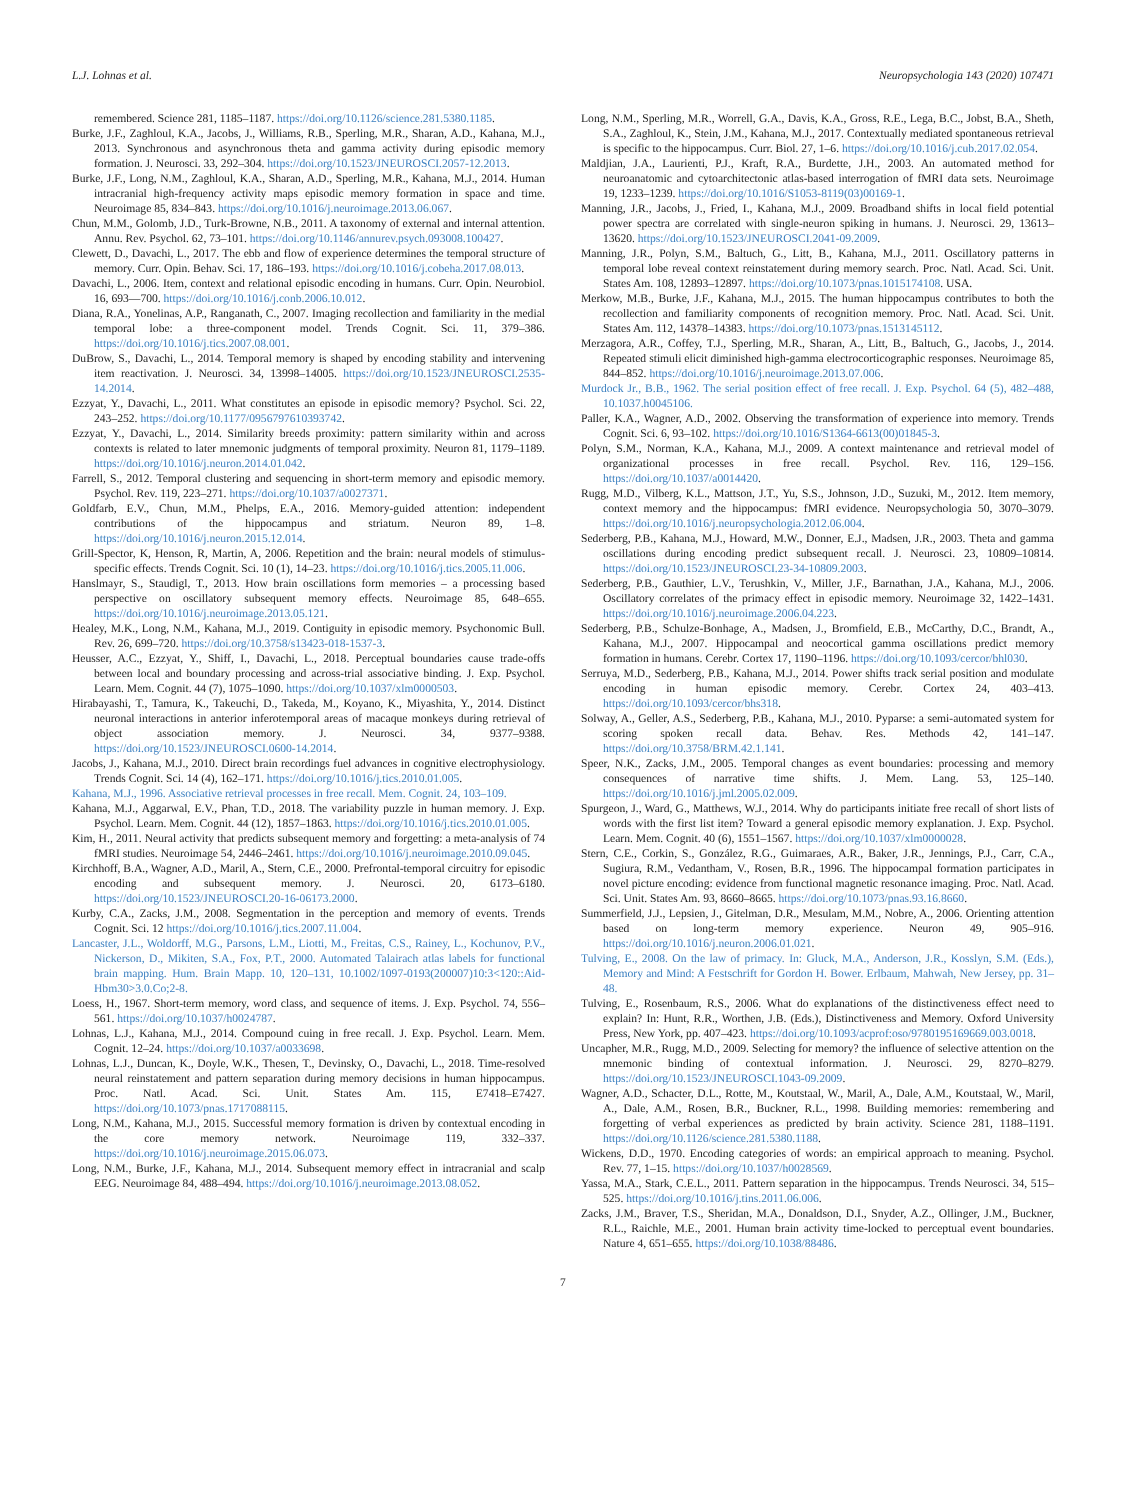L.J. Lohnas et al. Neuropsychologia 143 (2020) 107471
remembered. Science 281, 1185–1187. https://doi.org/10.1126/science.281.5380.1185.
Burke, J.F., Zaghloul, K.A., Jacobs, J., Williams, R.B., Sperling, M.R., Sharan, A.D., Kahana, M.J., 2013. Synchronous and asynchronous theta and gamma activity during episodic memory formation. J. Neurosci. 33, 292–304. https://doi.org/10.1523/JNEUROSCI.2057-12.2013.
Burke, J.F., Long, N.M., Zaghloul, K.A., Sharan, A.D., Sperling, M.R., Kahana, M.J., 2014. Human intracranial high-frequency activity maps episodic memory formation in space and time. Neuroimage 85, 834–843. https://doi.org/10.1016/j.neuroimage.2013.06.067.
Chun, M.M., Golomb, J.D., Turk-Browne, N.B., 2011. A taxonomy of external and internal attention. Annu. Rev. Psychol. 62, 73–101. https://doi.org/10.1146/annurev.psych.093008.100427.
Clewett, D., Davachi, L., 2017. The ebb and flow of experience determines the temporal structure of memory. Curr. Opin. Behav. Sci. 17, 186–193. https://doi.org/10.1016/j.cobeha.2017.08.013.
Davachi, L., 2006. Item, context and relational episodic encoding in humans. Curr. Opin. Neurobiol. 16, 693—700. https://doi.org/10.1016/j.conb.2006.10.012.
Diana, R.A., Yonelinas, A.P., Ranganath, C., 2007. Imaging recollection and familiarity in the medial temporal lobe: a three-component model. Trends Cognit. Sci. 11, 379–386. https://doi.org/10.1016/j.tics.2007.08.001.
DuBrow, S., Davachi, L., 2014. Temporal memory is shaped by encoding stability and intervening item reactivation. J. Neurosci. 34, 13998–14005. https://doi.org/10.1523/JNEUROSCI.2535-14.2014.
Ezzyat, Y., Davachi, L., 2011. What constitutes an episode in episodic memory? Psychol. Sci. 22, 243–252. https://doi.org/10.1177/0956797610393742.
Ezzyat, Y., Davachi, L., 2014. Similarity breeds proximity: pattern similarity within and across contexts is related to later mnemonic judgments of temporal proximity. Neuron 81, 1179–1189. https://doi.org/10.1016/j.neuron.2014.01.042.
Farrell, S., 2012. Temporal clustering and sequencing in short-term memory and episodic memory. Psychol. Rev. 119, 223–271. https://doi.org/10.1037/a0027371.
Goldfarb, E.V., Chun, M.M., Phelps, E.A., 2016. Memory-guided attention: independent contributions of the hippocampus and striatum. Neuron 89, 1–8. https://doi.org/10.1016/j.neuron.2015.12.014.
Grill-Spector, K, Henson, R, Martin, A, 2006. Repetition and the brain: neural models of stimulus-specific effects. Trends Cognit. Sci. 10 (1), 14–23. https://doi.org/10.1016/j.tics.2005.11.006.
Hanslmayr, S., Staudigl, T., 2013. How brain oscillations form memories – a processing based perspective on oscillatory subsequent memory effects. Neuroimage 85, 648–655. https://doi.org/10.1016/j.neuroimage.2013.05.121.
Healey, M.K., Long, N.M., Kahana, M.J., 2019. Contiguity in episodic memory. Psychonomic Bull. Rev. 26, 699–720. https://doi.org/10.3758/s13423-018-1537-3.
Heusser, A.C., Ezzyat, Y., Shiff, I., Davachi, L., 2018. Perceptual boundaries cause trade-offs between local and boundary processing and across-trial associative binding. J. Exp. Psychol. Learn. Mem. Cognit. 44 (7), 1075–1090. https://doi.org/10.1037/xlm0000503.
Hirabayashi, T., Tamura, K., Takeuchi, D., Takeda, M., Koyano, K., Miyashita, Y., 2014. Distinct neuronal interactions in anterior inferotemporal areas of macaque monkeys during retrieval of object association memory. J. Neurosci. 34, 9377–9388. https://doi.org/10.1523/JNEUROSCI.0600-14.2014.
Jacobs, J., Kahana, M.J., 2010. Direct brain recordings fuel advances in cognitive electrophysiology. Trends Cognit. Sci. 14 (4), 162–171. https://doi.org/10.1016/j.tics.2010.01.005.
Kahana, M.J., 1996. Associative retrieval processes in free recall. Mem. Cognit. 24, 103–109.
Kahana, M.J., Aggarwal, E.V., Phan, T.D., 2018. The variability puzzle in human memory. J. Exp. Psychol. Learn. Mem. Cognit. 44 (12), 1857–1863. https://doi.org/10.1016/j.tics.2010.01.005.
Kim, H., 2011. Neural activity that predicts subsequent memory and forgetting: a meta-analysis of 74 fMRI studies. Neuroimage 54, 2446–2461. https://doi.org/10.1016/j.neuroimage.2010.09.045.
Kirchhoff, B.A., Wagner, A.D., Maril, A., Stern, C.E., 2000. Prefrontal-temporal circuitry for episodic encoding and subsequent memory. J. Neurosci. 20, 6173–6180. https://doi.org/10.1523/JNEUROSCI.20-16-06173.2000.
Kurby, C.A., Zacks, J.M., 2008. Segmentation in the perception and memory of events. Trends Cognit. Sci. 12 https://doi.org/10.1016/j.tics.2007.11.004.
Lancaster, J.L., Woldorff, M.G., Parsons, L.M., Liotti, M., Freitas, C.S., Rainey, L., Kochunov, P.V., Nickerson, D., Mikiten, S.A., Fox, P.T., 2000. Automated Talairach atlas labels for functional brain mapping. Hum. Brain Mapp. 10, 120–131, 10.1002/1097-0193(200007)10:3<120::Aid-Hbm30>3.0.Co;2-8.
Loess, H., 1967. Short-term memory, word class, and sequence of items. J. Exp. Psychol. 74, 556–561. https://doi.org/10.1037/h0024787.
Lohnas, L.J., Kahana, M.J., 2014. Compound cuing in free recall. J. Exp. Psychol. Learn. Mem. Cognit. 12–24. https://doi.org/10.1037/a0033698.
Lohnas, L.J., Duncan, K., Doyle, W.K., Thesen, T., Devinsky, O., Davachi, L., 2018. Time-resolved neural reinstatement and pattern separation during memory decisions in human hippocampus. Proc. Natl. Acad. Sci. Unit. States Am. 115, E7418–E7427. https://doi.org/10.1073/pnas.1717088115.
Long, N.M., Kahana, M.J., 2015. Successful memory formation is driven by contextual encoding in the core memory network. Neuroimage 119, 332–337. https://doi.org/10.1016/j.neuroimage.2015.06.073.
Long, N.M., Burke, J.F., Kahana, M.J., 2014. Subsequent memory effect in intracranial and scalp EEG. Neuroimage 84, 488–494. https://doi.org/10.1016/j.neuroimage.2013.08.052.
Long, N.M., Sperling, M.R., Worrell, G.A., Davis, K.A., Gross, R.E., Lega, B.C., Jobst, B.A., Sheth, S.A., Zaghloul, K., Stein, J.M., Kahana, M.J., 2017. Contextually mediated spontaneous retrieval is specific to the hippocampus. Curr. Biol. 27, 1–6. https://doi.org/10.1016/j.cub.2017.02.054.
Maldjian, J.A., Laurienti, P.J., Kraft, R.A., Burdette, J.H., 2003. An automated method for neuroanatomic and cytoarchitectonic atlas-based interrogation of fMRI data sets. Neuroimage 19, 1233–1239. https://doi.org/10.1016/S1053-8119(03)00169-1.
Manning, J.R., Jacobs, J., Fried, I., Kahana, M.J., 2009. Broadband shifts in local field potential power spectra are correlated with single-neuron spiking in humans. J. Neurosci. 29, 13613–13620. https://doi.org/10.1523/JNEUROSCI.2041-09.2009.
Manning, J.R., Polyn, S.M., Baltuch, G., Litt, B., Kahana, M.J., 2011. Oscillatory patterns in temporal lobe reveal context reinstatement during memory search. Proc. Natl. Acad. Sci. Unit. States Am. 108, 12893–12897. https://doi.org/10.1073/pnas.1015174108. USA.
Merkow, M.B., Burke, J.F., Kahana, M.J., 2015. The human hippocampus contributes to both the recollection and familiarity components of recognition memory. Proc. Natl. Acad. Sci. Unit. States Am. 112, 14378–14383. https://doi.org/10.1073/pnas.1513145112.
Merzagora, A.R., Coffey, T.J., Sperling, M.R., Sharan, A., Litt, B., Baltuch, G., Jacobs, J., 2014. Repeated stimuli elicit diminished high-gamma electrocorticographic responses. Neuroimage 85, 844–852. https://doi.org/10.1016/j.neuroimage.2013.07.006.
Murdock Jr., B.B., 1962. The serial position effect of free recall. J. Exp. Psychol. 64 (5), 482–488, 10.1037.h0045106.
Paller, K.A., Wagner, A.D., 2002. Observing the transformation of experience into memory. Trends Cognit. Sci. 6, 93–102. https://doi.org/10.1016/S1364-6613(00)01845-3.
Polyn, S.M., Norman, K.A., Kahana, M.J., 2009. A context maintenance and retrieval model of organizational processes in free recall. Psychol. Rev. 116, 129–156. https://doi.org/10.1037/a0014420.
Rugg, M.D., Vilberg, K.L., Mattson, J.T., Yu, S.S., Johnson, J.D., Suzuki, M., 2012. Item memory, context memory and the hippocampus: fMRI evidence. Neuropsychologia 50, 3070–3079. https://doi.org/10.1016/j.neuropsychologia.2012.06.004.
Sederberg, P.B., Kahana, M.J., Howard, M.W., Donner, E.J., Madsen, J.R., 2003. Theta and gamma oscillations during encoding predict subsequent recall. J. Neurosci. 23, 10809–10814. https://doi.org/10.1523/JNEUROSCI.23-34-10809.2003.
Sederberg, P.B., Gauthier, L.V., Terushkin, V., Miller, J.F., Barnathan, J.A., Kahana, M.J., 2006. Oscillatory correlates of the primacy effect in episodic memory. Neuroimage 32, 1422–1431. https://doi.org/10.1016/j.neuroimage.2006.04.223.
Sederberg, P.B., Schulze-Bonhage, A., Madsen, J., Bromfield, E.B., McCarthy, D.C., Brandt, A., Kahana, M.J., 2007. Hippocampal and neocortical gamma oscillations predict memory formation in humans. Cerebr. Cortex 17, 1190–1196. https://doi.org/10.1093/cercor/bhl030.
Serruya, M.D., Sederberg, P.B., Kahana, M.J., 2014. Power shifts track serial position and modulate encoding in human episodic memory. Cerebr. Cortex 24, 403–413. https://doi.org/10.1093/cercor/bhs318.
Solway, A., Geller, A.S., Sederberg, P.B., Kahana, M.J., 2010. Pyparse: a semi-automated system for scoring spoken recall data. Behav. Res. Methods 42, 141–147. https://doi.org/10.3758/BRM.42.1.141.
Speer, N.K., Zacks, J.M., 2005. Temporal changes as event boundaries: processing and memory consequences of narrative time shifts. J. Mem. Lang. 53, 125–140. https://doi.org/10.1016/j.jml.2005.02.009.
Spurgeon, J., Ward, G., Matthews, W.J., 2014. Why do participants initiate free recall of short lists of words with the first list item? Toward a general episodic memory explanation. J. Exp. Psychol. Learn. Mem. Cognit. 40 (6), 1551–1567. https://doi.org/10.1037/xlm0000028.
Stern, C.E., Corkin, S., González, R.G., Guimaraes, A.R., Baker, J.R., Jennings, P.J., Carr, C.A., Sugiura, R.M., Vedantham, V., Rosen, B.R., 1996. The hippocampal formation participates in novel picture encoding: evidence from functional magnetic resonance imaging. Proc. Natl. Acad. Sci. Unit. States Am. 93, 8660–8665. https://doi.org/10.1073/pnas.93.16.8660.
Summerfield, J.J., Lepsien, J., Gitelman, D.R., Mesulam, M.M., Nobre, A., 2006. Orienting attention based on long-term memory experience. Neuron 49, 905–916. https://doi.org/10.1016/j.neuron.2006.01.021.
Tulving, E., 2008. On the law of primacy. In: Gluck, M.A., Anderson, J.R., Kosslyn, S.M. (Eds.), Memory and Mind: A Festschrift for Gordon H. Bower. Erlbaum, Mahwah, New Jersey, pp. 31–48.
Tulving, E., Rosenbaum, R.S., 2006. What do explanations of the distinctiveness effect need to explain? In: Hunt, R.R., Worthen, J.B. (Eds.), Distinctiveness and Memory. Oxford University Press, New York, pp. 407–423. https://doi.org/10.1093/acprof:oso/9780195169669.003.0018.
Uncapher, M.R., Rugg, M.D., 2009. Selecting for memory? the influence of selective attention on the mnemonic binding of contextual information. J. Neurosci. 29, 8270–8279. https://doi.org/10.1523/JNEUROSCI.1043-09.2009.
Wagner, A.D., Schacter, D.L., Rotte, M., Koutstaal, W., Maril, A., Dale, A.M., Koutstaal, W., Maril, A., Dale, A.M., Rosen, B.R., Buckner, R.L., 1998. Building memories: remembering and forgetting of verbal experiences as predicted by brain activity. Science 281, 1188–1191. https://doi.org/10.1126/science.281.5380.1188.
Wickens, D.D., 1970. Encoding categories of words: an empirical approach to meaning. Psychol. Rev. 77, 1–15. https://doi.org/10.1037/h0028569.
Yassa, M.A., Stark, C.E.L., 2011. Pattern separation in the hippocampus. Trends Neurosci. 34, 515–525. https://doi.org/10.1016/j.tins.2011.06.006.
Zacks, J.M., Braver, T.S., Sheridan, M.A., Donaldson, D.I., Snyder, A.Z., Ollinger, J.M., Buckner, R.L., Raichle, M.E., 2001. Human brain activity time-locked to perceptual event boundaries. Nature 4, 651–655. https://doi.org/10.1038/88486.
7